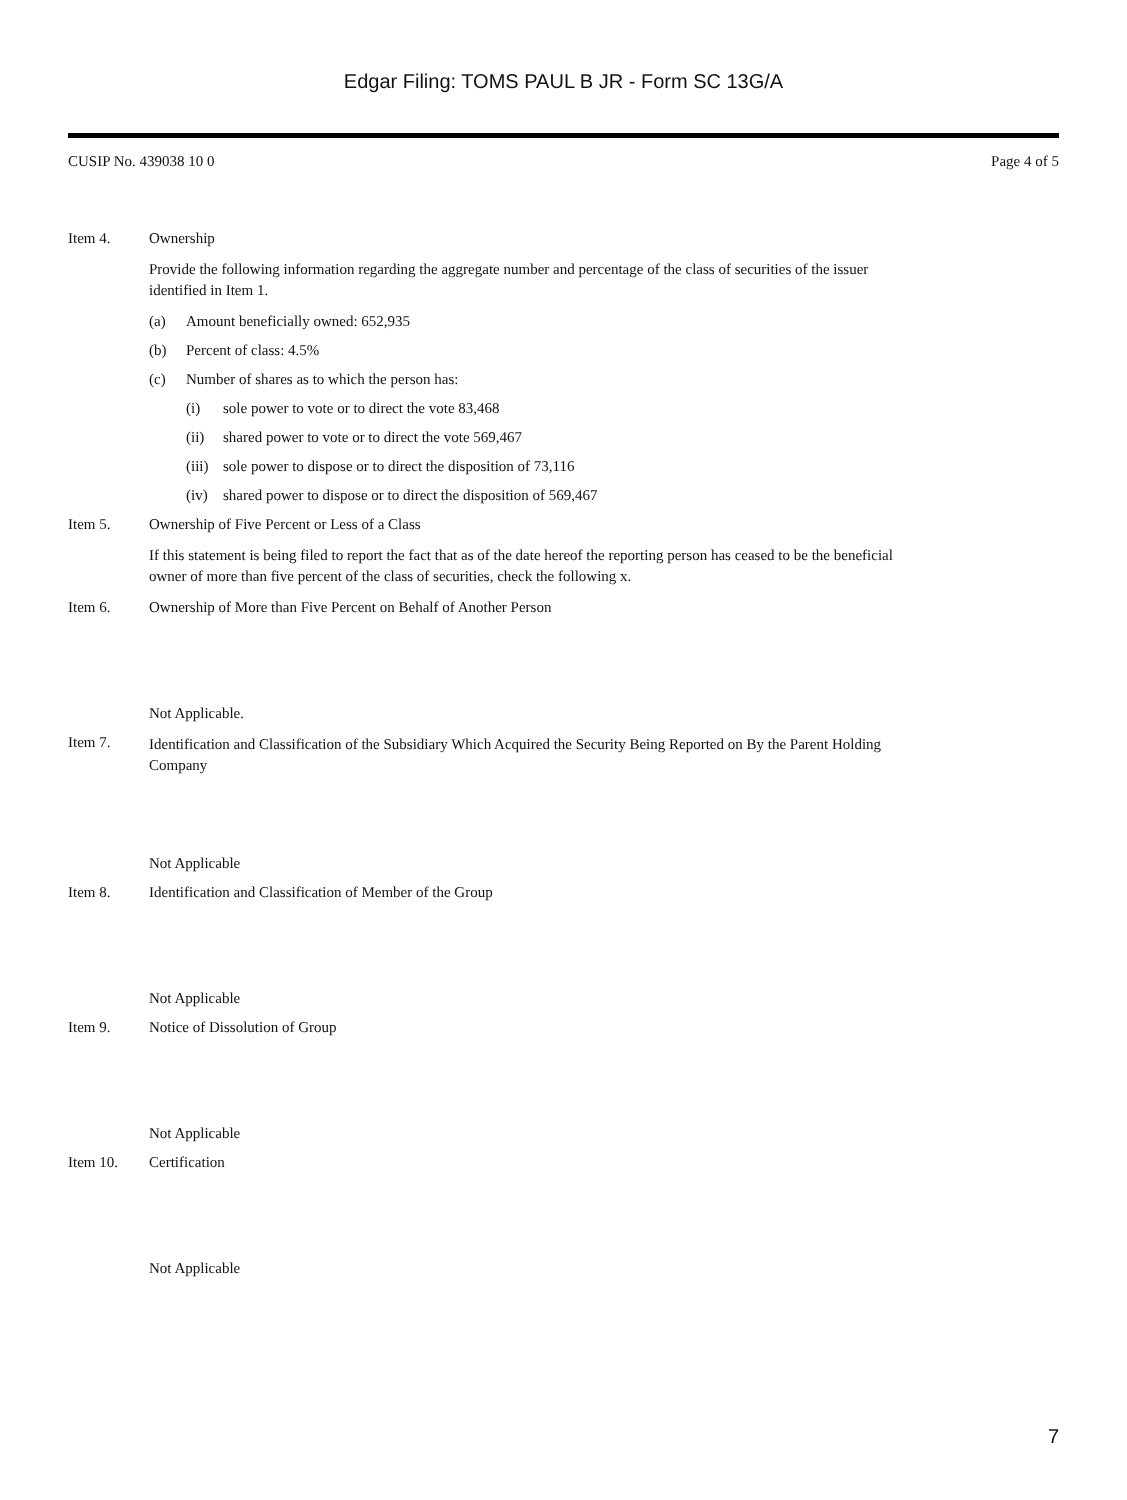Edgar Filing: TOMS PAUL B JR - Form SC 13G/A
CUSIP No. 439038 10 0 Page 4 of 5
Item 4. Ownership
Provide the following information regarding the aggregate number and percentage of the class of securities of the issuer identified in Item 1.
(a) Amount beneficially owned: 652,935
(b) Percent of class: 4.5%
(c) Number of shares as to which the person has:
(i) sole power to vote or to direct the vote 83,468
(ii) shared power to vote or to direct the vote 569,467
(iii) sole power to dispose or to direct the disposition of 73,116
(iv) shared power to dispose or to direct the disposition of 569,467
Item 5. Ownership of Five Percent or Less of a Class
If this statement is being filed to report the fact that as of the date hereof the reporting person has ceased to be the beneficial owner of more than five percent of the class of securities, check the following x.
Item 6. Ownership of More than Five Percent on Behalf of Another Person
Not Applicable.
Item 7. Identification and Classification of the Subsidiary Which Acquired the Security Being Reported on By the Parent Holding Company
Not Applicable
Item 8. Identification and Classification of Member of the Group
Not Applicable
Item 9. Notice of Dissolution of Group
Not Applicable
Item 10. Certification
Not Applicable
7